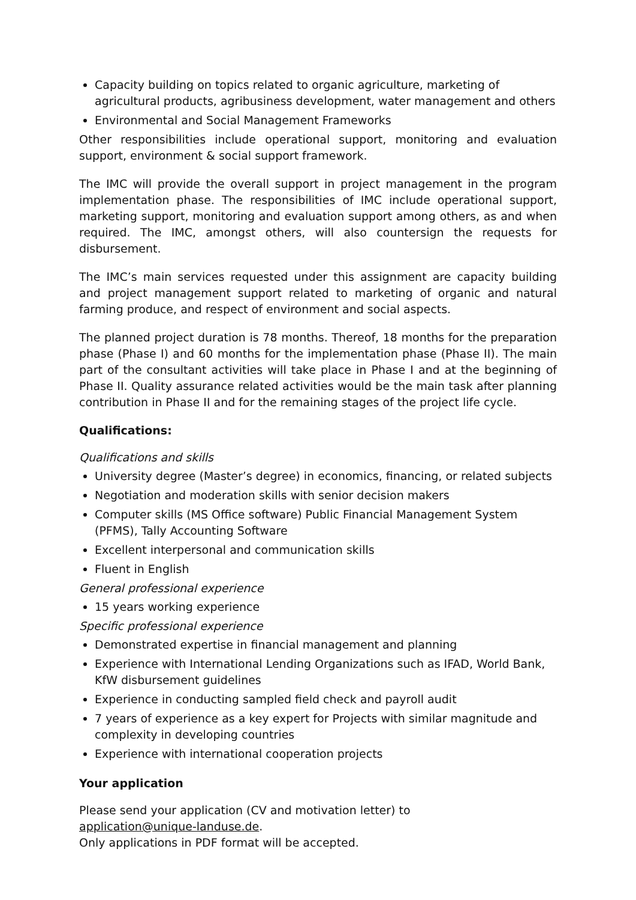Capacity building on topics related to organic agriculture, marketing of agricultural products, agribusiness development, water management and others
Environmental and Social Management Frameworks
Other responsibilities include operational support, monitoring and evaluation support, environment & social support framework.
The IMC will provide the overall support in project management in the program implementation phase. The responsibilities of IMC include operational support, marketing support, monitoring and evaluation support among others, as and when required. The IMC, amongst others, will also countersign the requests for disbursement.
The IMC’s main services requested under this assignment are capacity building and project management support related to marketing of organic and natural farming produce, and respect of environment and social aspects.
The planned project duration is 78 months. Thereof, 18 months for the preparation phase (Phase I) and 60 months for the implementation phase (Phase II). The main part of the consultant activities will take place in Phase I and at the beginning of Phase II. Quality assurance related activities would be the main task after planning contribution in Phase II and for the remaining stages of the project life cycle.
Qualifications:
Qualifications and skills
University degree (Master’s degree) in economics, financing, or related subjects
Negotiation and moderation skills with senior decision makers
Computer skills (MS Office software) Public Financial Management System (PFMS), Tally Accounting Software
Excellent interpersonal and communication skills
Fluent in English
General professional experience
15 years working experience
Specific professional experience
Demonstrated expertise in financial management and planning
Experience with International Lending Organizations such as IFAD, World Bank, KfW disbursement guidelines
Experience in conducting sampled field check and payroll audit
7 years of experience as a key expert for Projects with similar magnitude and complexity in developing countries
Experience with international cooperation projects
Your application
Please send your application (CV and motivation letter) to
application@unique-landuse.de.
Only applications in PDF format will be accepted.